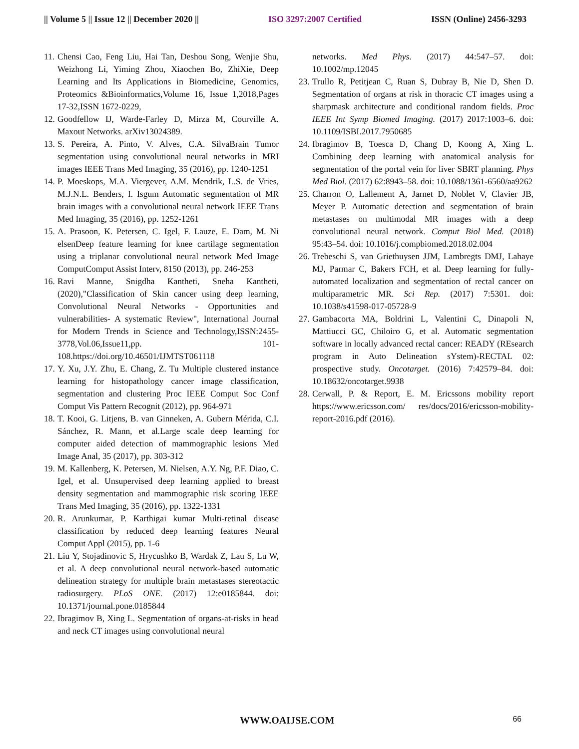|| Volume 5 || Issue 12 || December 2020 || ISO 3297:2007 Certified ISSN (Online) 2456-3293
11. Chensi Cao, Feng Liu, Hai Tan, Deshou Song, Wenjie Shu, Weizhong Li, Yiming Zhou, Xiaochen Bo, ZhiXie, Deep Learning and Its Applications in Biomedicine, Genomics, Proteomics &Bioinformatics,Volume 16, Issue 1,2018,Pages 17-32,ISSN 1672-0229,
12. Goodfellow IJ, Warde-Farley D, Mirza M, Courville A. Maxout Networks. arXiv13024389.
13. S. Pereira, A. Pinto, V. Alves, C.A. SilvaBrain Tumor segmentation using convolutional neural networks in MRI images IEEE Trans Med Imaging, 35 (2016), pp. 1240-1251
14. P. Moeskops, M.A. Viergever, A.M. Mendrik, L.S. de Vries, M.J.N.L. Benders, I. Isgum Automatic segmentation of MR brain images with a convolutional neural network IEEE Trans Med Imaging, 35 (2016), pp. 1252-1261
15. A. Prasoon, K. Petersen, C. Igel, F. Lauze, E. Dam, M. Ni elsenDeep feature learning for knee cartilage segmentation using a triplanar convolutional neural network Med Image ComputComput Assist Interv, 8150 (2013), pp. 246-253
16. Ravi Manne, Snigdha Kantheti, Sneha Kantheti, (2020),"Classification of Skin cancer using deep learning, Convolutional Neural Networks - Opportunities and vulnerabilities- A systematic Review", International Journal for Modern Trends in Science and Technology,ISSN:2455-3778,Vol.06,Issue11,pp. 101-108.https://doi.org/10.46501/IJMTST061118
17. Y. Xu, J.Y. Zhu, E. Chang, Z. Tu Multiple clustered instance learning for histopathology cancer image classification, segmentation and clustering Proc IEEE Comput Soc Conf Comput Vis Pattern Recognit (2012), pp. 964-971
18. T. Kooi, G. Litjens, B. van Ginneken, A. Gubern Mérida, C.I. Sánchez, R. Mann, et al.Large scale deep learning for computer aided detection of mammographic lesions Med Image Anal, 35 (2017), pp. 303-312
19. M. Kallenberg, K. Petersen, M. Nielsen, A.Y. Ng, P.F. Diao, C. Igel, et al. Unsupervised deep learning applied to breast density segmentation and mammographic risk scoring IEEE Trans Med Imaging, 35 (2016), pp. 1322-1331
20. R. Arunkumar, P. Karthigai kumar Multi-retinal disease classification by reduced deep learning features Neural Comput Appl (2015), pp. 1-6
21. Liu Y, Stojadinovic S, Hrycushko B, Wardak Z, Lau S, Lu W, et al. A deep convolutional neural network-based automatic delineation strategy for multiple brain metastases stereotactic radiosurgery. PLoS ONE. (2017) 12:e0185844. doi: 10.1371/journal.pone.0185844
22. Ibragimov B, Xing L. Segmentation of organs-at-risks in head and neck CT images using convolutional neural
networks. Med Phys. (2017) 44:547–57. doi: 10.1002/mp.12045
23. Trullo R, Petitjean C, Ruan S, Dubray B, Nie D, Shen D. Segmentation of organs at risk in thoracic CT images using a sharpmask architecture and conditional random fields. Proc IEEE Int Symp Biomed Imaging. (2017) 2017:1003–6. doi: 10.1109/ISBI.2017.7950685
24. Ibragimov B, Toesca D, Chang D, Koong A, Xing L. Combining deep learning with anatomical analysis for segmentation of the portal vein for liver SBRT planning. Phys Med Biol. (2017) 62:8943–58. doi: 10.1088/1361-6560/aa9262
25. Charron O, Lallement A, Jarnet D, Noblet V, Clavier JB, Meyer P. Automatic detection and segmentation of brain metastases on multimodal MR images with a deep convolutional neural network. Comput Biol Med. (2018) 95:43–54. doi: 10.1016/j.compbiomed.2018.02.004
26. Trebeschi S, van Griethuysen JJM, Lambregts DMJ, Lahaye MJ, Parmar C, Bakers FCH, et al. Deep learning for fully-automated localization and segmentation of rectal cancer on multiparametric MR. Sci Rep. (2017) 7:5301. doi: 10.1038/s41598-017-05728-9
27. Gambacorta MA, Boldrini L, Valentini C, Dinapoli N, Mattiucci GC, Chiloiro G, et al. Automatic segmentation software in locally advanced rectal cancer: READY (REsearch program in Auto Delineation sYstem)-RECTAL 02: prospective study. Oncotarget. (2016) 7:42579–84. doi: 10.18632/oncotarget.9938
28. Cerwall, P. & Report, E. M. Ericssons mobility report https://www.ericsson.com/ res/docs/2016/ericsson-mobility-report-2016.pdf (2016).
WWW.OAIJSE.COM 66